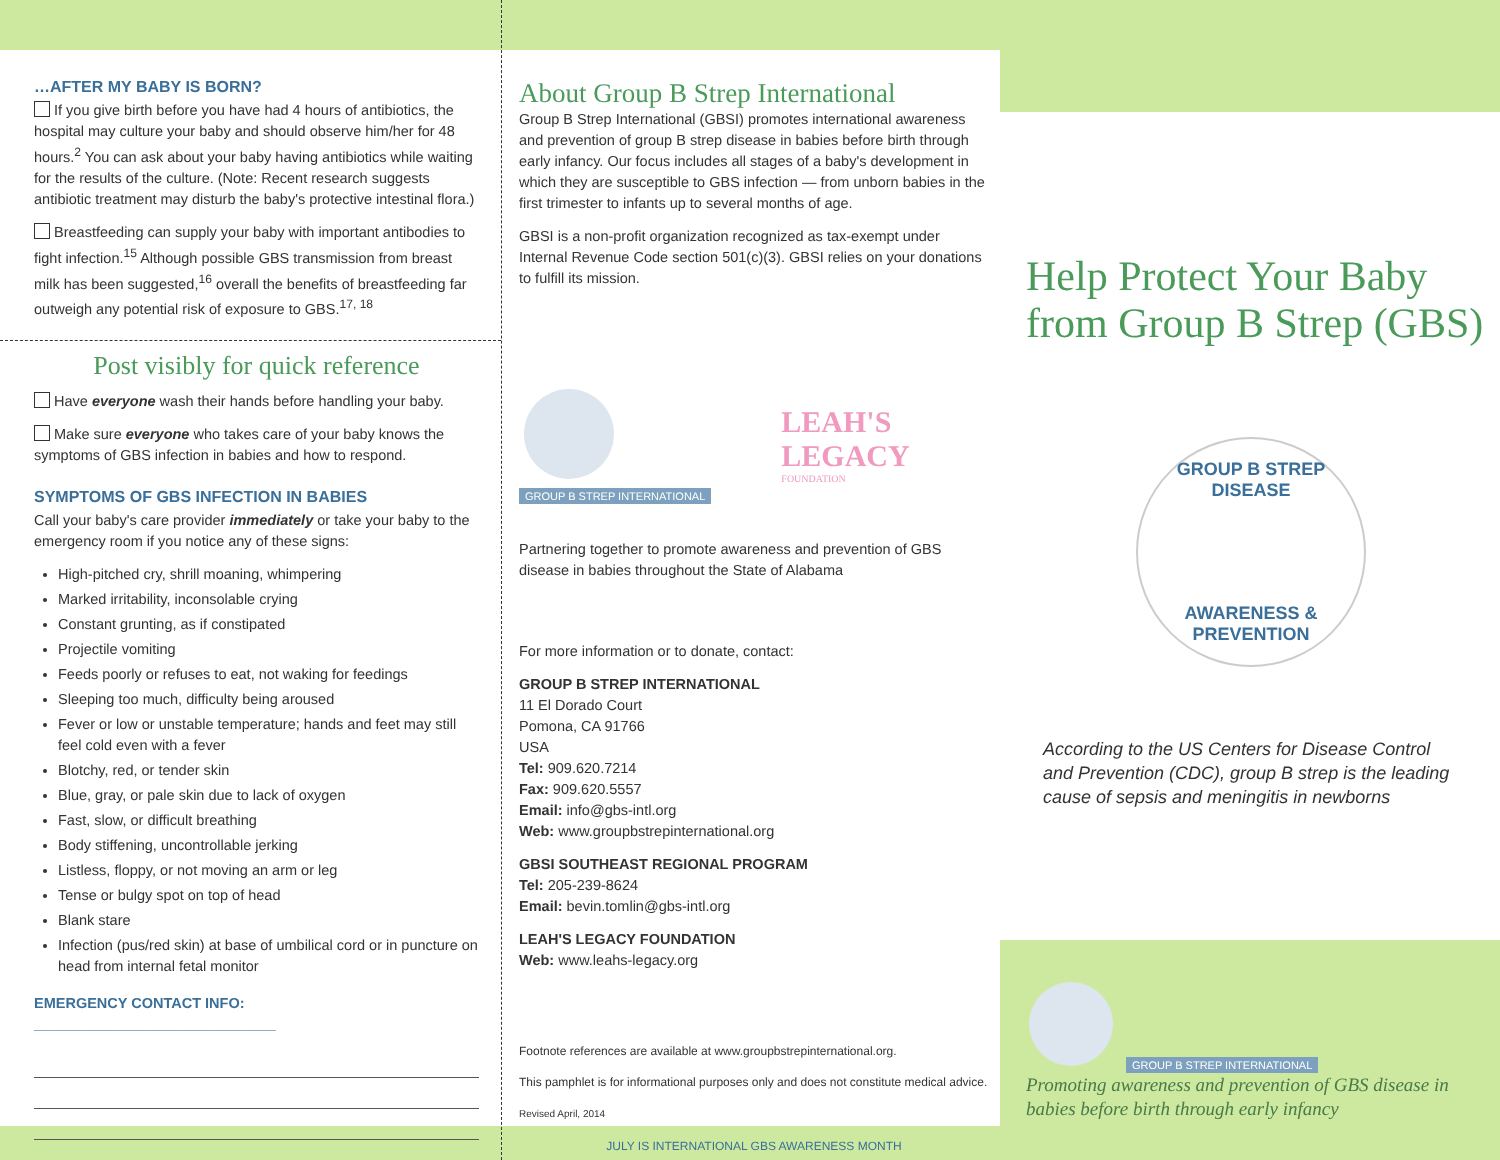…AFTER MY BABY IS BORN?
If you give birth before you have had 4 hours of antibiotics, the hospital may culture your baby and should observe him/her for 48 hours.<sup>2</sup> You can ask about your baby having antibiotics while waiting for the results of the culture. (Note: Recent research suggests antibiotic treatment may disturb the baby's protective intestinal flora.)
Breastfeeding can supply your baby with important antibodies to fight infection.<sup>15</sup> Although possible GBS transmission from breast milk has been suggested,<sup>16</sup> overall the benefits of breastfeeding far outweigh any potential risk of exposure to GBS.<sup>17, 18</sup>
Post visibly for quick reference
Have everyone wash their hands before handling your baby.
Make sure everyone who takes care of your baby knows the symptoms of GBS infection in babies and how to respond.
SYMPTOMS OF GBS INFECTION IN BABIES
Call your baby's care provider immediately or take your baby to the emergency room if you notice any of these signs:
High-pitched cry, shrill moaning, whimpering
Marked irritability, inconsolable crying
Constant grunting, as if constipated
Projectile vomiting
Feeds poorly or refuses to eat, not waking for feedings
Sleeping too much, difficulty being aroused
Fever or low or unstable temperature; hands and feet may still feel cold even with a fever
Blotchy, red, or tender skin
Blue, gray, or pale skin due to lack of oxygen
Fast, slow, or difficult breathing
Body stiffening, uncontrollable jerking
Listless, floppy, or not moving an arm or leg
Tense or bulgy spot on top of head
Blank stare
Infection (pus/red skin) at base of umbilical cord or in puncture on head from internal fetal monitor
EMERGENCY CONTACT INFO: ______________________________
About Group B Strep International
Group B Strep International (GBSI) promotes international awareness and prevention of group B strep disease in babies before birth through early infancy. Our focus includes all stages of a baby's development in which they are susceptible to GBS infection — from unborn babies in the first trimester to infants up to several months of age.
GBSI is a non-profit organization recognized as tax-exempt under Internal Revenue Code section 501(c)(3). GBSI relies on your donations to fulfill its mission.
GROUP B STREP INTERNATIONAL
LEAH'S
LEGACY
FOUNDATION
Partnering together to promote awareness and prevention of GBS disease in babies throughout the State of Alabama
For more information or to donate, contact:
GROUP B STREP INTERNATIONAL
11 El Dorado Court
Pomona, CA 91766
USA
Tel: 909.620.7214
Fax: 909.620.5557
Email: info@gbs-intl.org
Web: www.groupbstrepinternational.org
GBSI SOUTHEAST REGIONAL PROGRAM
Tel: 205-239-8624
Email: bevin.tomlin@gbs-intl.org
LEAH'S LEGACY FOUNDATION
Web: www.leahs-legacy.org
Footnote references are available at www.groupbstrepinternational.org.
This pamphlet is for informational purposes only and does not constitute medical advice.
Revised April, 2014
JULY IS INTERNATIONAL GBS AWARENESS MONTH
Help Protect Your Baby from Group B Strep (GBS)
GROUP B STREP DISEASE
AWARENESS & PREVENTION
According to the US Centers for Disease Control and Prevention (CDC), group B strep is the leading cause of sepsis and meningitis in newborns
GROUP B STREP INTERNATIONAL
Promoting awareness and prevention of GBS disease in babies before birth through early infancy